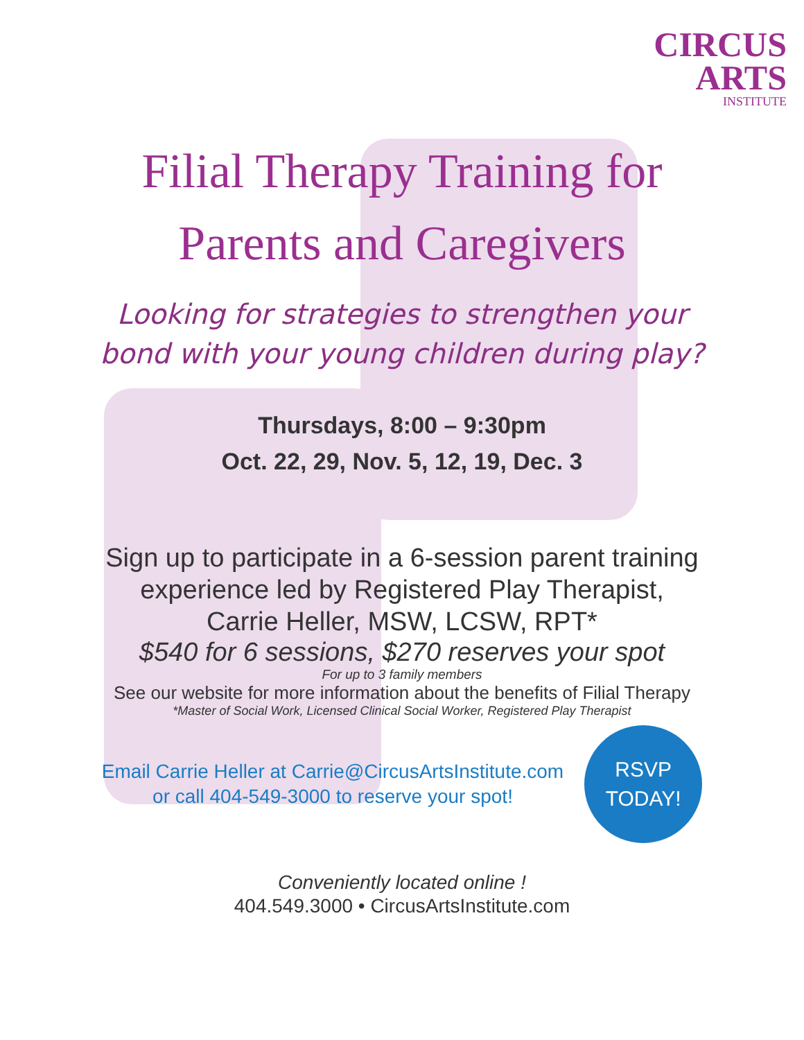CIRCUS
ARTS
INSTITUTE
Filial Therapy Training for
Parents and Caregivers
Looking for strategies to strengthen your
bond with your young children during play?
Thursdays, 8:00 – 9:30pm
Oct. 22, 29, Nov. 5, 12, 19, Dec. 3
Sign up to participate in a 6-session parent training
experience led by Registered Play Therapist,
Carrie Heller, MSW, LCSW, RPT*
$540 for 6 sessions, $270 reserves your spot
For up to 3 family members
See our website for more information about the benefits of Filial Therapy
*Master of Social Work, Licensed Clinical Social Worker, Registered Play Therapist
Email Carrie Heller at Carrie@CircusArtsInstitute.com
or call 404-549-3000 to reserve your spot!
RSVP
TODAY!
Conveniently located online !
404.549.3000 • CircusArtsInstitute.com